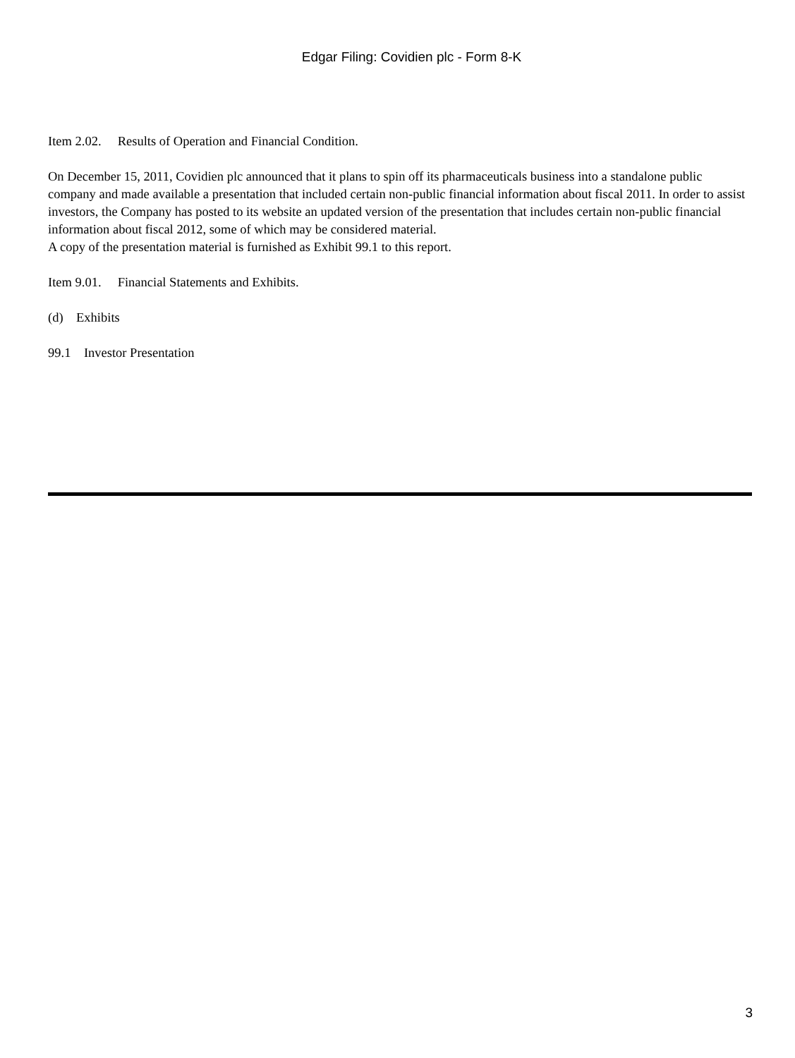Edgar Filing: Covidien plc - Form 8-K
Item 2.02. Results of Operation and Financial Condition.
On December 15, 2011, Covidien plc announced that it plans to spin off its pharmaceuticals business into a standalone public company and made available a presentation that included certain non-public financial information about fiscal 2011. In order to assist investors, the Company has posted to its website an updated version of the presentation that includes certain non-public financial information about fiscal 2012, some of which may be considered material.
A copy of the presentation material is furnished as Exhibit 99.1 to this report.
Item 9.01. Financial Statements and Exhibits.
(d) Exhibits
99.1 Investor Presentation
3